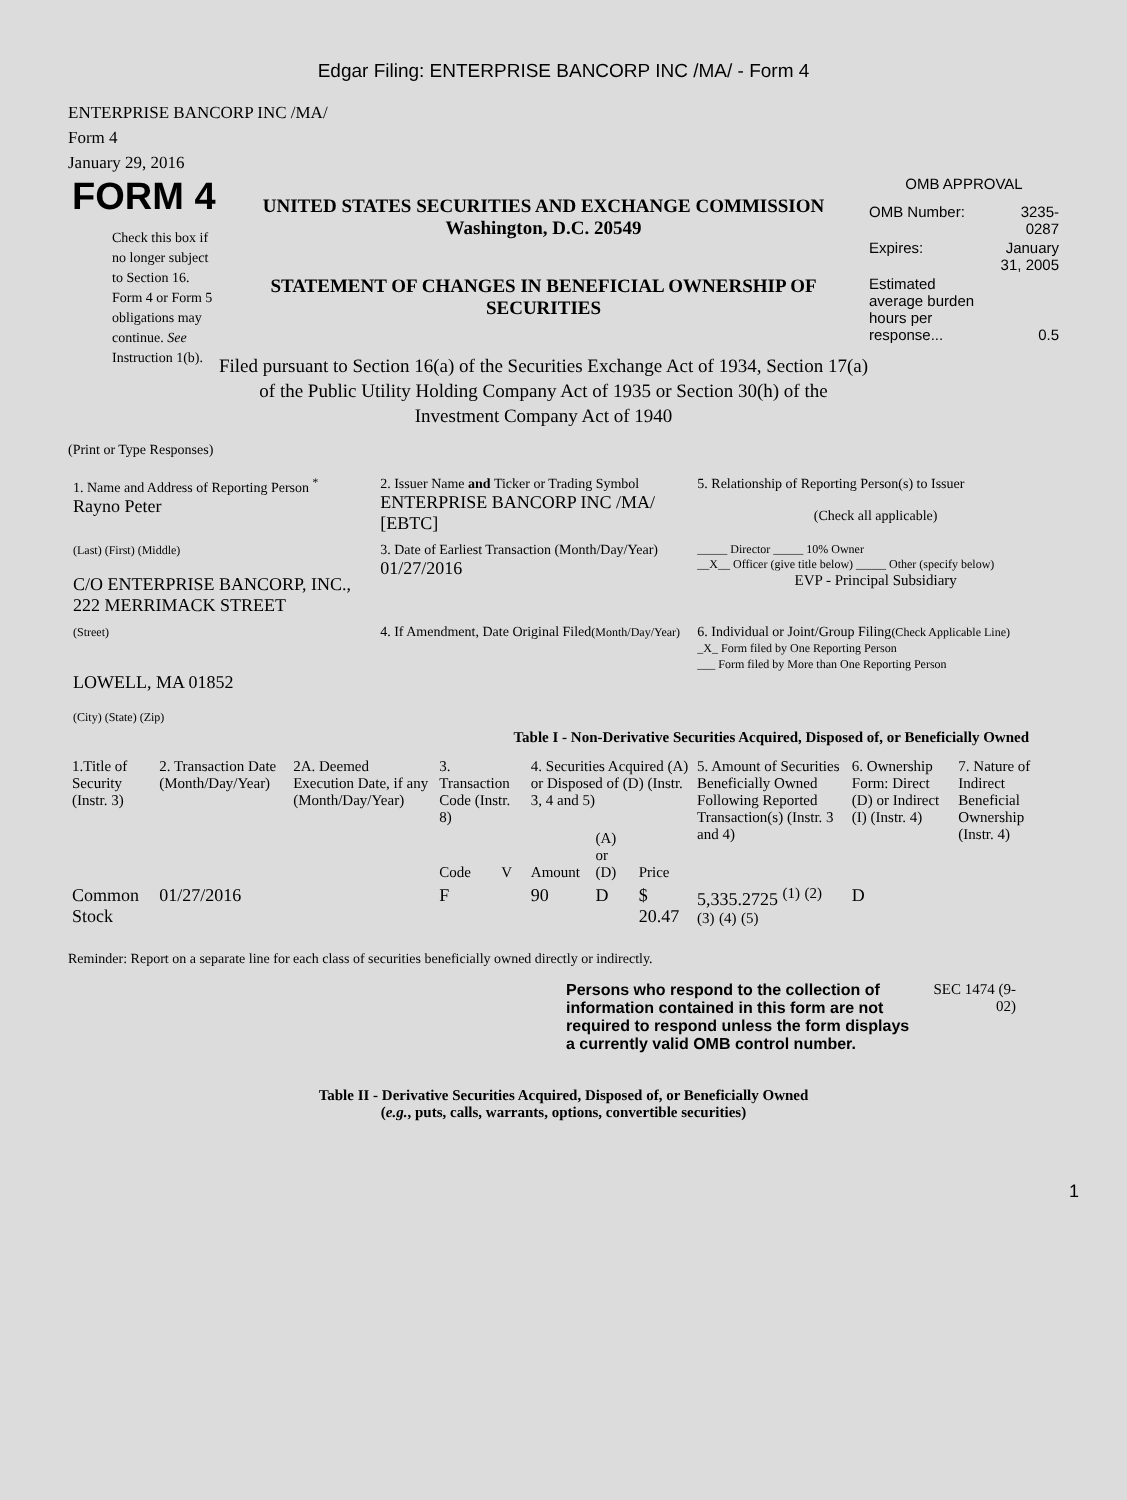Edgar Filing: ENTERPRISE BANCORP INC /MA/ - Form 4
ENTERPRISE BANCORP INC /MA/
Form 4
January 29, 2016
FORM 4
Check this box if no longer subject to Section 16. Form 4 or Form 5 obligations may continue. See Instruction 1(b).
UNITED STATES SECURITIES AND EXCHANGE COMMISSION
Washington, D.C. 20549
STATEMENT OF CHANGES IN BENEFICIAL OWNERSHIP OF SECURITIES
Filed pursuant to Section 16(a) of the Securities Exchange Act of 1934, Section 17(a) of the Public Utility Holding Company Act of 1935 or Section 30(h) of the Investment Company Act of 1940
OMB APPROVAL
| OMB Number: | 3235-0287 |
| Expires: | January 31, 2005 |
| Estimated average burden hours per response... | 0.5 |
(Print or Type Responses)
| 1. Name and Address of Reporting Person <sup>*</sup> Rayno Peter | 2. Issuer Name and Ticker or Trading Symbol ENTERPRISE BANCORP INC /MA/ [EBTC] | 5. Relationship of Reporting Person(s) to Issuer (Check all applicable) |
| (Last) (First) (Middle) C/O ENTERPRISE BANCORP, INC., 222 MERRIMACK STREET | 3. Date of Earliest Transaction (Month/Day/Year) 01/27/2016 | _____ Director _____ 10% Owner __X__ Officer (give title below) _____ Other (specify below) EVP - Principal Subsidiary |
| (Street) LOWELL, MA 01852 (City) (State) (Zip) | 4. If Amendment, Date Original Filed (Month/Day/Year) | 6. Individual or Joint/Group Filing (Check Applicable Line) _X_ Form filed by One Reporting Person ___ Form filed by More than One Reporting Person |
Table I - Non-Derivative Securities Acquired, Disposed of, or Beneficially Owned
| 1.Title of Security (Instr. 3) | 2. Transaction Date (Month/Day/Year) | 2A. Deemed Execution Date, if any (Month/Day/Year) | 3. Transaction Code (Instr. 8) | | 4. Securities Acquired (A) or Disposed of (D) (Instr. 3, 4 and 5) | | | 5. Amount of Securities Beneficially Owned Following Reported Transaction(s) (Instr. 3 and 4) | 6. Ownership Form: Direct (D) or Indirect (I) (Instr. 4) | 7. Nature of Indirect Beneficial Ownership (Instr. 4) |
| --- | --- | --- | --- | --- | --- | --- | --- | --- | --- | --- |
| | | | Code | V | Amount | (A) or (D) | Price | | | |
| Common Stock | 01/27/2016 | | F | | 90 | D | $ 20.47 | 5,335.2725 <sup>(1)</sup> <sup>(2)</sup> <sup>(3)</sup> <sup>(4)</sup> <sup>(5)</sup> | D | |
Reminder: Report on a separate line for each class of securities beneficially owned directly or indirectly.
Persons who respond to the collection of information contained in this form are not required to respond unless the form displays a currently valid OMB control number.
SEC 1474 (9-02)
Table II - Derivative Securities Acquired, Disposed of, or Beneficially Owned
(e.g., puts, calls, warrants, options, convertible securities)
1